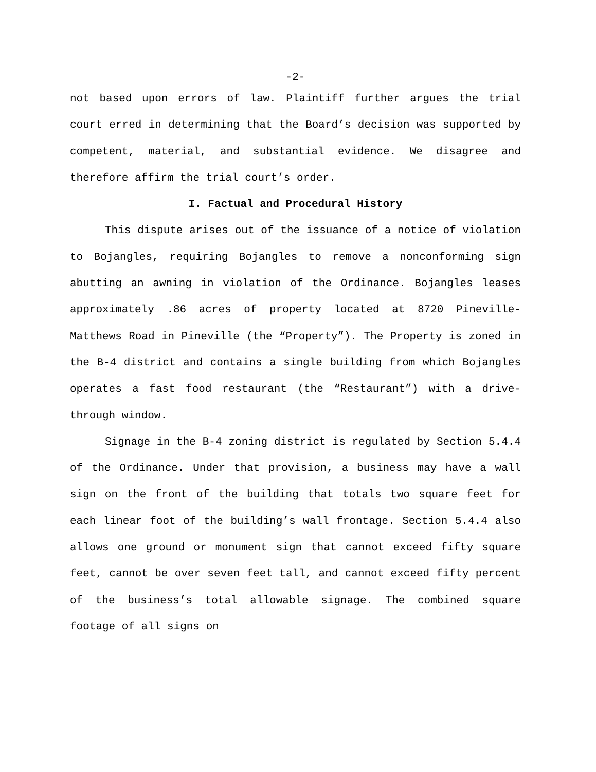-2-
not based upon errors of law. Plaintiff further argues the trial court erred in determining that the Board’s decision was supported by competent, material, and substantial evidence. We disagree and therefore affirm the trial court’s order.
I. Factual and Procedural History
This dispute arises out of the issuance of a notice of violation to Bojangles, requiring Bojangles to remove a nonconforming sign abutting an awning in violation of the Ordinance. Bojangles leases approximately .86 acres of property located at 8720 Pineville-Matthews Road in Pineville (the “Property”). The Property is zoned in the B-4 district and contains a single building from which Bojangles operates a fast food restaurant (the “Restaurant”) with a drive-through window.
Signage in the B-4 zoning district is regulated by Section 5.4.4 of the Ordinance. Under that provision, a business may have a wall sign on the front of the building that totals two square feet for each linear foot of the building’s wall frontage. Section 5.4.4 also allows one ground or monument sign that cannot exceed fifty square feet, cannot be over seven feet tall, and cannot exceed fifty percent of the business’s total allowable signage. The combined square footage of all signs on